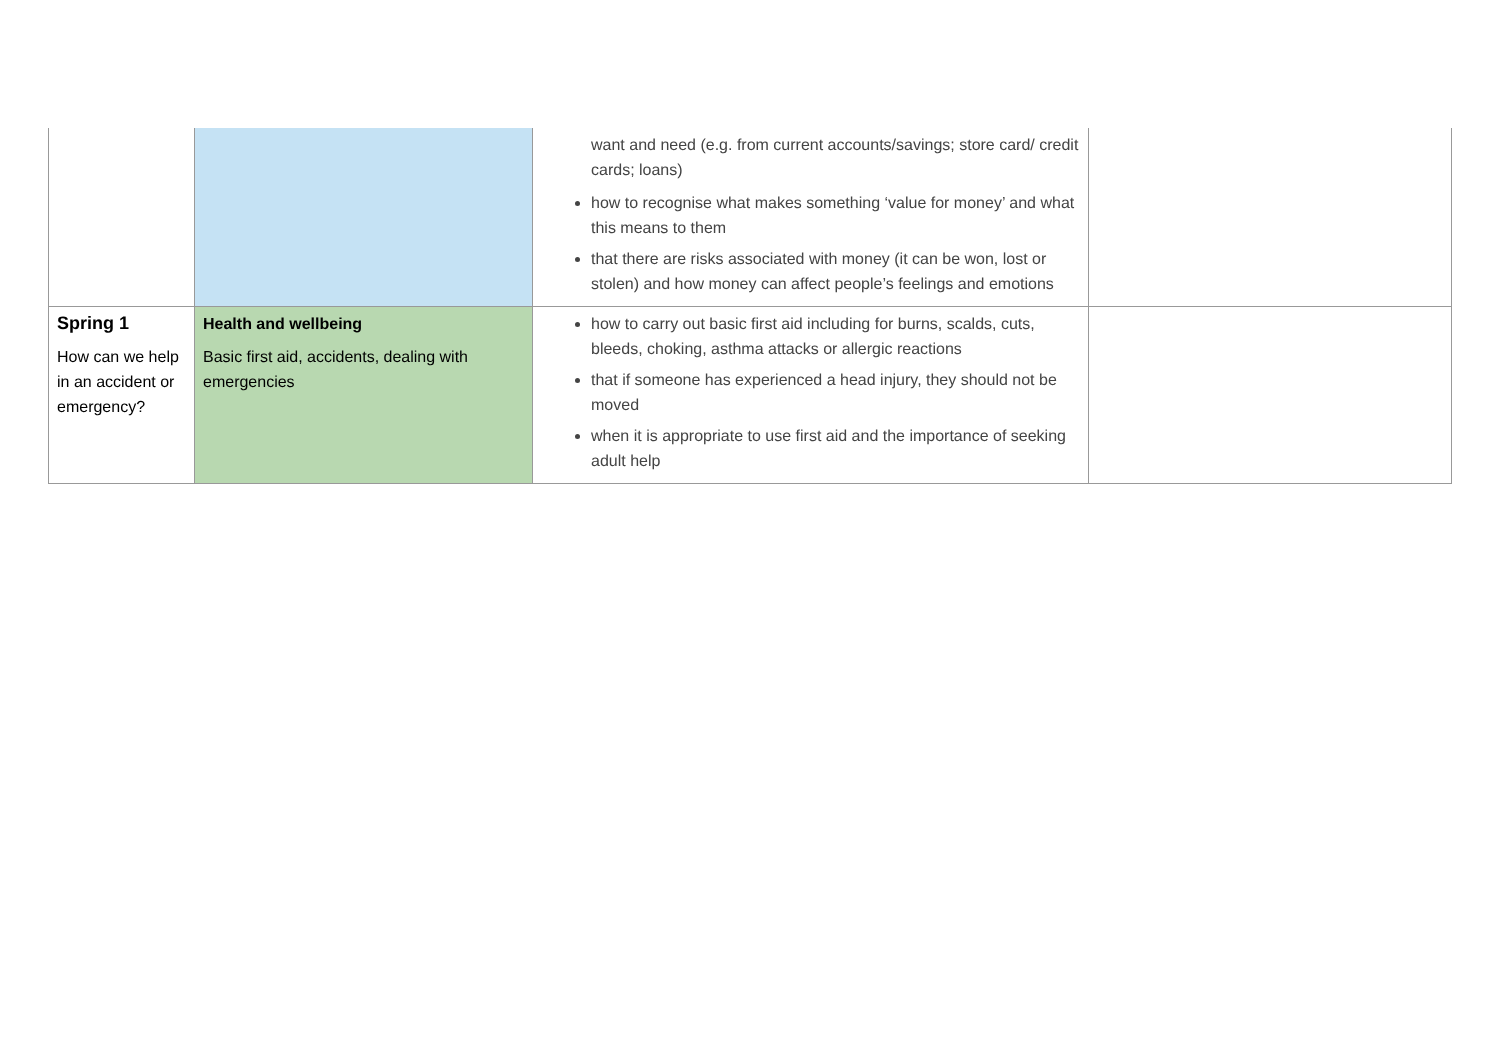| | | want and need (e.g. from current accounts/savings; store card/ credit cards; loans) how to recognise what makes something ‘value for money’ and what this means to them that there are risks associated with money (it can be won, lost or stolen) and how money can affect people’s feelings and emotions | |
| Spring 1 How can we help in an accident or emergency? | Health and wellbeing Basic first aid, accidents, dealing with emergencies | how to carry out basic first aid including for burns, scalds, cuts, bleeds, choking, asthma attacks or allergic reactions that if someone has experienced a head injury, they should not be moved when it is appropriate to use first aid and the importance of seeking adult help | |